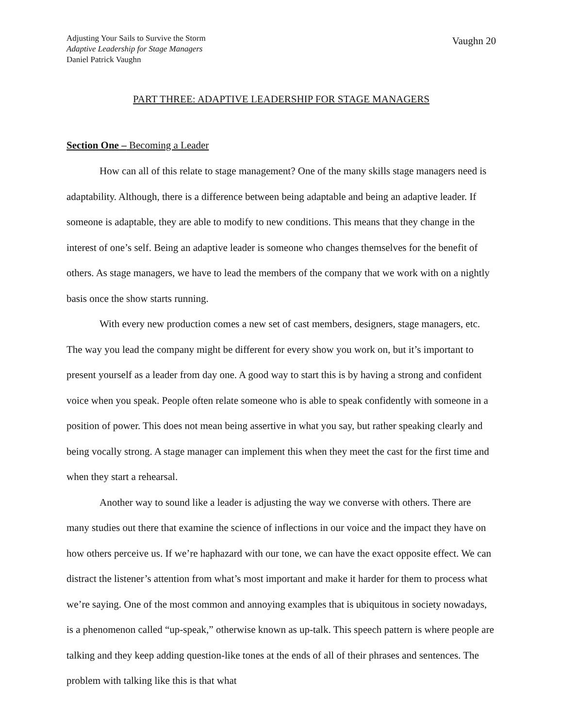Adjusting Your Sails to Survive the Storm
Adaptive Leadership for Stage Managers
Daniel Patrick Vaughn
Vaughn 20
PART THREE: ADAPTIVE LEADERSHIP FOR STAGE MANAGERS
Section One – Becoming a Leader
How can all of this relate to stage management? One of the many skills stage managers need is adaptability. Although, there is a difference between being adaptable and being an adaptive leader. If someone is adaptable, they are able to modify to new conditions. This means that they change in the interest of one’s self. Being an adaptive leader is someone who changes themselves for the benefit of others. As stage managers, we have to lead the members of the company that we work with on a nightly basis once the show starts running.
With every new production comes a new set of cast members, designers, stage managers, etc. The way you lead the company might be different for every show you work on, but it’s important to present yourself as a leader from day one. A good way to start this is by having a strong and confident voice when you speak. People often relate someone who is able to speak confidently with someone in a position of power. This does not mean being assertive in what you say, but rather speaking clearly and being vocally strong. A stage manager can implement this when they meet the cast for the first time and when they start a rehearsal.
Another way to sound like a leader is adjusting the way we converse with others. There are many studies out there that examine the science of inflections in our voice and the impact they have on how others perceive us. If we’re haphazard with our tone, we can have the exact opposite effect. We can distract the listener’s attention from what’s most important and make it harder for them to process what we’re saying. One of the most common and annoying examples that is ubiquitous in society nowadays, is a phenomenon called “up-speak,” otherwise known as up-talk. This speech pattern is where people are talking and they keep adding question-like tones at the ends of all of their phrases and sentences. The problem with talking like this is that what